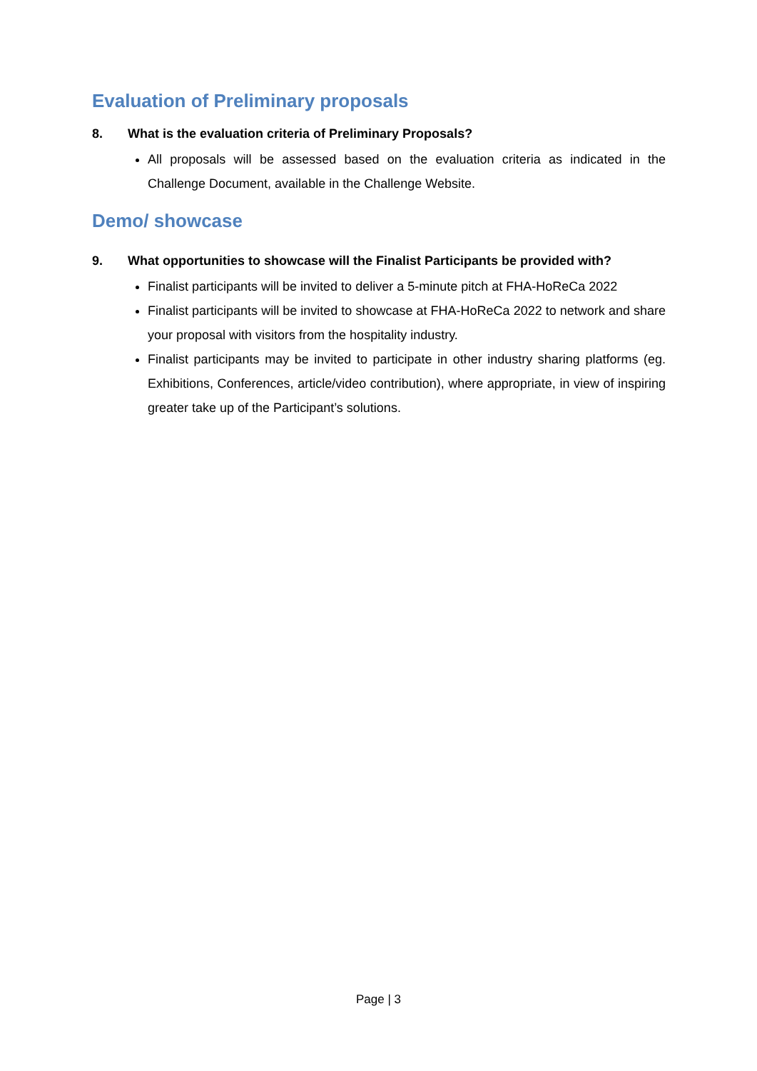Evaluation of Preliminary proposals
8. What is the evaluation criteria of Preliminary Proposals?
All proposals will be assessed based on the evaluation criteria as indicated in the Challenge Document, available in the Challenge Website.
Demo/ showcase
9. What opportunities to showcase will the Finalist Participants be provided with?
Finalist participants will be invited to deliver a 5-minute pitch at FHA-HoReCa 2022
Finalist participants will be invited to showcase at FHA-HoReCa 2022 to network and share your proposal with visitors from the hospitality industry.
Finalist participants may be invited to participate in other industry sharing platforms (eg. Exhibitions, Conferences, article/video contribution), where appropriate, in view of inspiring greater take up of the Participant’s solutions.
Page | 3